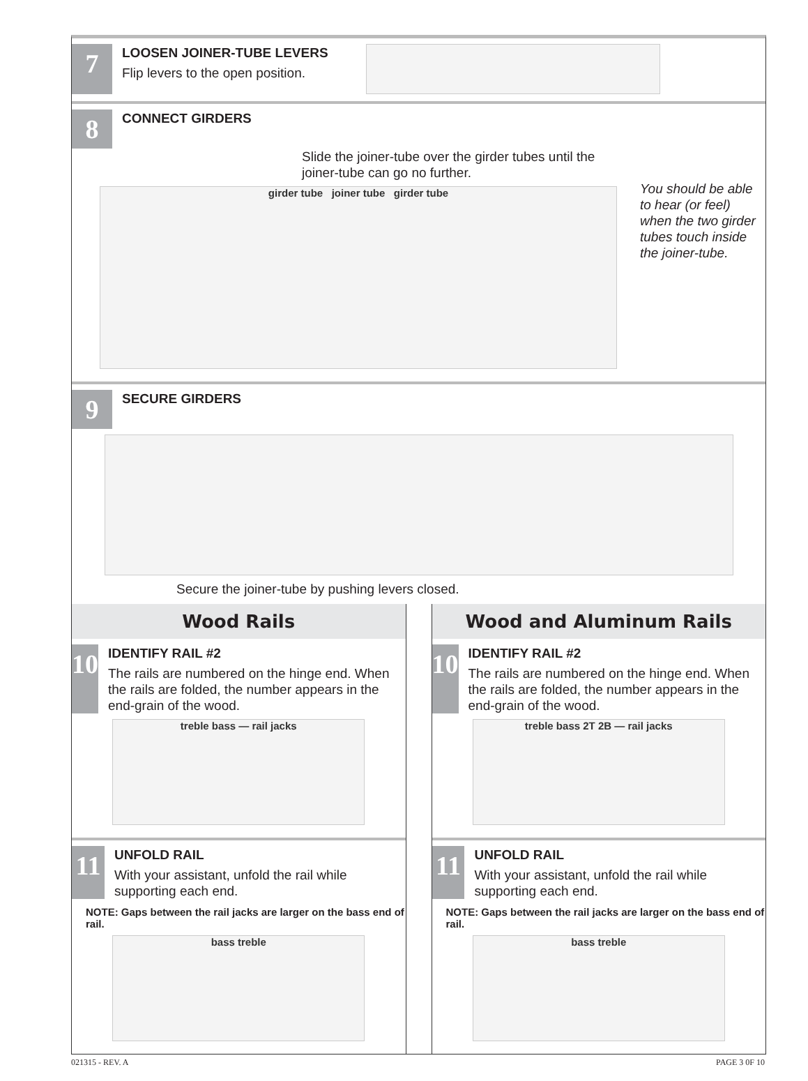7
LOOSEN JOINER-TUBE LEVERS
Flip levers to the open position.
8
CONNECT GIRDERS
Slide the joiner-tube over the girder tubes until the joiner-tube can go no further.
girder tube joiner tube girder tube
You should be able to hear (or feel) when the two girder tubes touch inside the joiner-tube.
9
SECURE GIRDERS
Secure the joiner-tube by pushing levers closed.
Wood Rails
10
IDENTIFY RAIL #2
The rails are numbered on the hinge end. When the rails are folded, the number appears in the end-grain of the wood.
treble bass — rail jacks
11
UNFOLD RAIL
With your assistant, unfold the rail while supporting each end.
NOTE: Gaps between the rail jacks are larger on the bass end of rail.
bass treble
Wood and Aluminum Rails
10
IDENTIFY RAIL #2
The rails are numbered on the hinge end. When the rails are folded, the number appears in the end-grain of the wood.
treble bass 2T 2B — rail jacks
11
UNFOLD RAIL
With your assistant, unfold the rail while supporting each end.
NOTE: Gaps between the rail jacks are larger on the bass end of rail.
bass treble
021315 - REV. A PAGE 3 0F 10